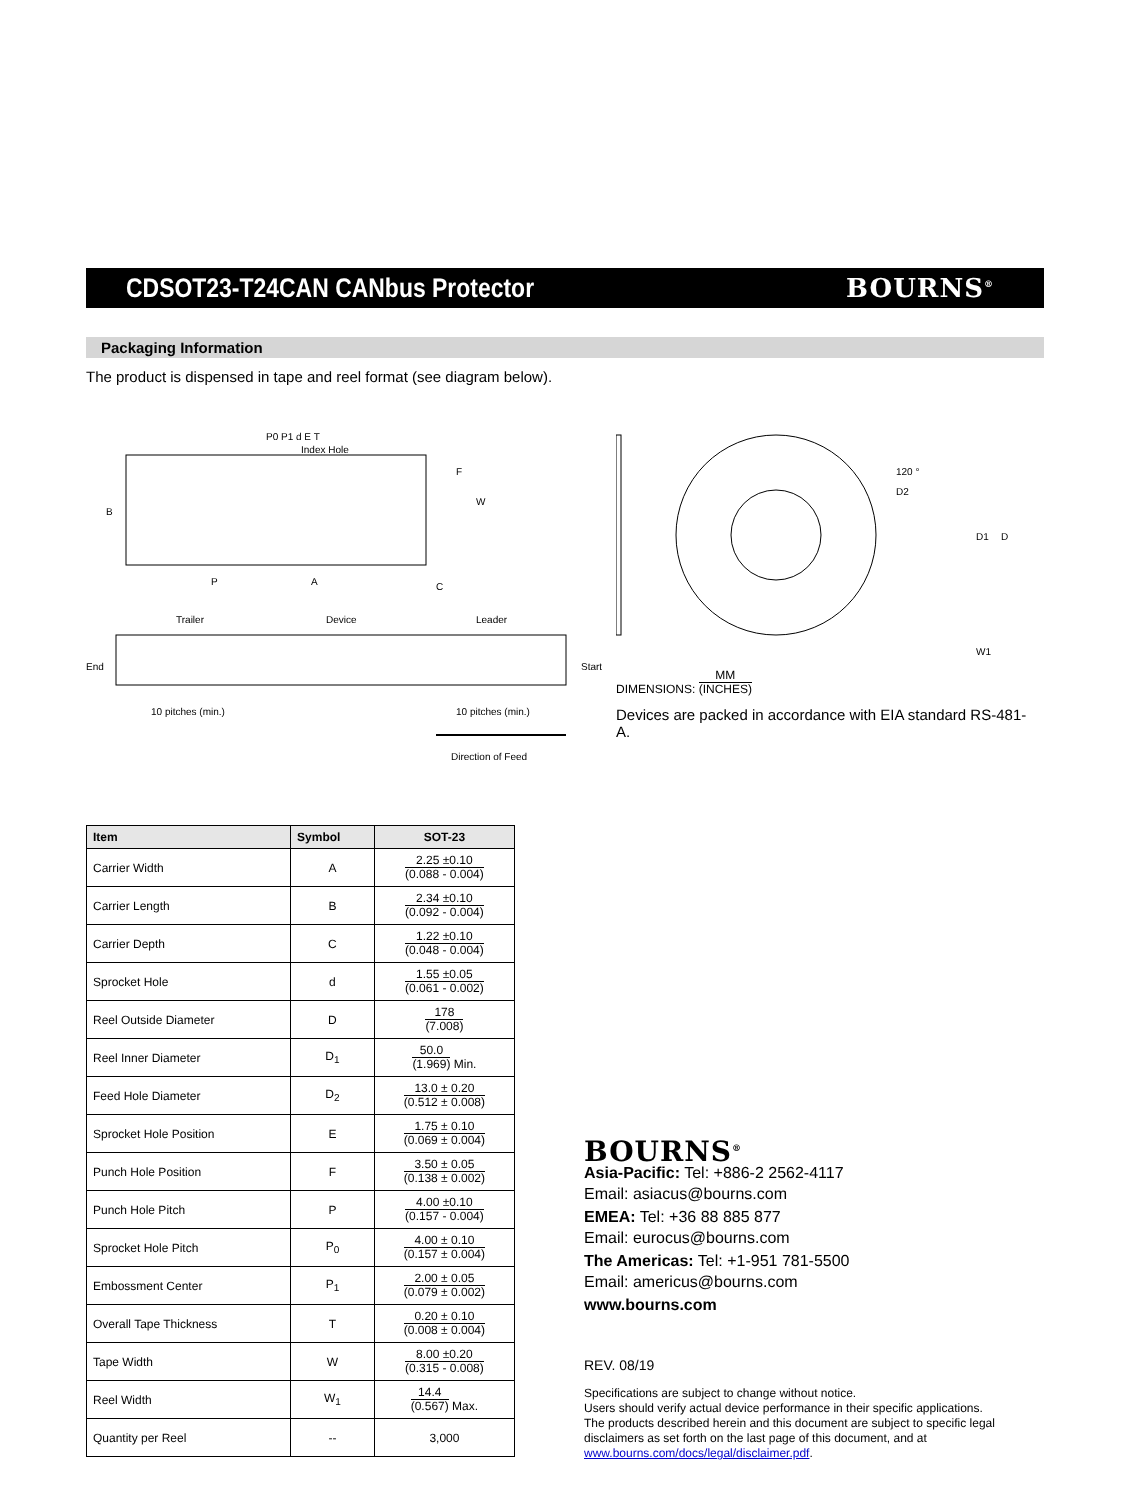CDSOT23-T24CAN CANbus Protector
BOURNS<sup>®</sup>
Packaging Information
The product is dispensed in tape and reel format (see diagram below).
Index Hole
P0 P1 d E T
B
W
F
P
A
C
Trailer
Device
Leader
End
Start
10 pitches (min.)
10 pitches (min.)
Direction of Feed
120 °
D2
D1
D
W1
DIMENSIONS: MM (INCHES)
Devices are packed in accordance with EIA standard RS-481-A.
| Item | Symbol | SOT-23 |
| --- | --- | --- |
| Carrier Width | A | 2.25 ±0.10 (0.088 - 0.004) |
| Carrier Length | B | 2.34 ±0.10 (0.092 - 0.004) |
| Carrier Depth | C | 1.22 ±0.10 (0.048 - 0.004) |
| Sprocket Hole | d | 1.55 ±0.05 (0.061 - 0.002) |
| Reel Outside Diameter | D | 178 (7.008) |
| Reel Inner Diameter | D<sub>1</sub> | 50.0 (1.969) Min. |
| Feed Hole Diameter | D<sub>2</sub> | 13.0 ± 0.20 (0.512 ± 0.008) |
| Sprocket Hole Position | E | 1.75 ± 0.10 (0.069 ± 0.004) |
| Punch Hole Position | F | 3.50 ± 0.05 (0.138 ± 0.002) |
| Punch Hole Pitch | P | 4.00 ±0.10 (0.157 - 0.004) |
| Sprocket Hole Pitch | P<sub>0</sub> | 4.00 ± 0.10 (0.157 ± 0.004) |
| Embossment Center | P<sub>1</sub> | 2.00 ± 0.05 (0.079 ± 0.002) |
| Overall Tape Thickness | T | 0.20 ± 0.10 (0.008 ± 0.004) |
| Tape Width | W | 8.00 ±0.20 (0.315 - 0.008) |
| Reel Width | W<sub>1</sub> | 14.4 (0.567) Max. |
| Quantity per Reel | -- | 3,000 |
BOURNS<sup>®</sup>
Asia-Pacific: Tel: +886-2 2562-4117
Email: asiacus@bourns.com
EMEA: Tel: +36 88 885 877
Email: eurocus@bourns.com
The Americas: Tel: +1-951 781-5500
Email: americus@bourns.com
www.bourns.com
REV. 08/19
Specifications are subject to change without notice.
Users should verify actual device performance in their specific applications.
The products described herein and this document are subject to specific legal disclaimers as set forth on the last page of this document, and at www.bourns.com/docs/legal/disclaimer.pdf.